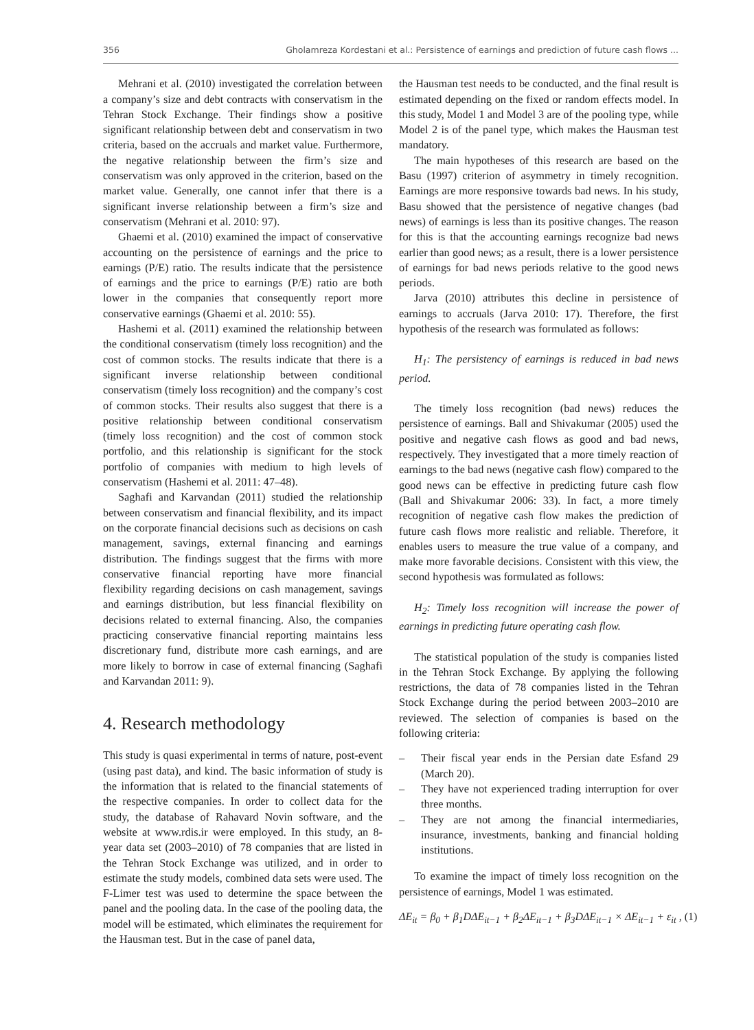356 Gholamreza Kordestani et al.: Persistence of earnings and prediction of future cash flows ...
Mehrani et al. (2010) investigated the correlation between a company’s size and debt contracts with conservatism in the Tehran Stock Exchange. Their findings show a positive significant relationship between debt and conservatism in two criteria, based on the accruals and market value. Furthermore, the negative relationship between the firm’s size and conservatism was only approved in the criterion, based on the market value. Generally, one cannot infer that there is a significant inverse relationship between a firm’s size and conservatism (Mehrani et al. 2010: 97).
Ghaemi et al. (2010) examined the impact of conservative accounting on the persistence of earnings and the price to earnings (P/E) ratio. The results indicate that the persistence of earnings and the price to earnings (P/E) ratio are both lower in the companies that consequently report more conservative earnings (Ghaemi et al. 2010: 55).
Hashemi et al. (2011) examined the relationship between the conditional conservatism (timely loss recognition) and the cost of common stocks. The results indicate that there is a significant inverse relationship between conditional conservatism (timely loss recognition) and the company’s cost of common stocks. Their results also suggest that there is a positive relationship between conditional conservatism (timely loss recognition) and the cost of common stock portfolio, and this relationship is significant for the stock portfolio of companies with medium to high levels of conservatism (Hashemi et al. 2011: 47–48).
Saghafi and Karvandan (2011) studied the relationship between conservatism and financial flexibility, and its impact on the corporate financial decisions such as decisions on cash management, savings, external financing and earnings distribution. The findings suggest that the firms with more conservative financial reporting have more financial flexibility regarding decisions on cash management, savings and earnings distribution, but less financial flexibility on decisions related to external financing. Also, the companies practicing conservative financial reporting maintains less discretionary fund, distribute more cash earnings, and are more likely to borrow in case of external financing (Saghafi and Karvandan 2011: 9).
4. Research methodology
This study is quasi experimental in terms of nature, post-event (using past data), and kind. The basic information of study is the information that is related to the financial statements of the respective companies. In order to collect data for the study, the database of Rahavard Novin software, and the website at www.rdis.ir were employed. In this study, an 8-year data set (2003–2010) of 78 companies that are listed in the Tehran Stock Exchange was utilized, and in order to estimate the study models, combined data sets were used. The F-Limer test was used to determine the space between the panel and the pooling data. In the case of the pooling data, the model will be estimated, which eliminates the requirement for the Hausman test. But in the case of panel data,
the Hausman test needs to be conducted, and the final result is estimated depending on the fixed or random effects model. In this study, Model 1 and Model 3 are of the pooling type, while Model 2 is of the panel type, which makes the Hausman test mandatory.
The main hypotheses of this research are based on the Basu (1997) criterion of asymmetry in timely recognition. Earnings are more responsive towards bad news. In his study, Basu showed that the persistence of negative changes (bad news) of earnings is less than its positive changes. The reason for this is that the accounting earnings recognize bad news earlier than good news; as a result, there is a lower persistence of earnings for bad news periods relative to the good news periods.
Jarva (2010) attributes this decline in persistence of earnings to accruals (Jarva 2010: 17). Therefore, the first hypothesis of the research was formulated as follows:
H<sub>1</sub>: The persistency of earnings is reduced in bad news period.
The timely loss recognition (bad news) reduces the persistence of earnings. Ball and Shivakumar (2005) used the positive and negative cash flows as good and bad news, respectively. They investigated that a more timely reaction of earnings to the bad news (negative cash flow) compared to the good news can be effective in predicting future cash flow (Ball and Shivakumar 2006: 33). In fact, a more timely recognition of negative cash flow makes the prediction of future cash flows more realistic and reliable. Therefore, it enables users to measure the true value of a company, and make more favorable decisions. Consistent with this view, the second hypothesis was formulated as follows:
H<sub>2</sub>: Timely loss recognition will increase the power of earnings in predicting future operating cash flow.
The statistical population of the study is companies listed in the Tehran Stock Exchange. By applying the following restrictions, the data of 78 companies listed in the Tehran Stock Exchange during the period between 2003–2010 are reviewed. The selection of companies is based on the following criteria:
– Their fiscal year ends in the Persian date Esfand 29 (March 20).
– They have not experienced trading interruption for over three months.
– They are not among the financial intermediaries, insurance, investments, banking and financial holding institutions.
To examine the impact of timely loss recognition on the persistence of earnings, Model 1 was estimated.
ΔE<sub>it</sub> = β<sub>0</sub> + β<sub>1</sub>DΔE<sub>it−1</sub> + β<sub>2</sub>ΔE<sub>it−1</sub> + β<sub>3</sub>DΔE<sub>it−1</sub> × ΔE<sub>it−1</sub> + ε<sub>it</sub> , (1)